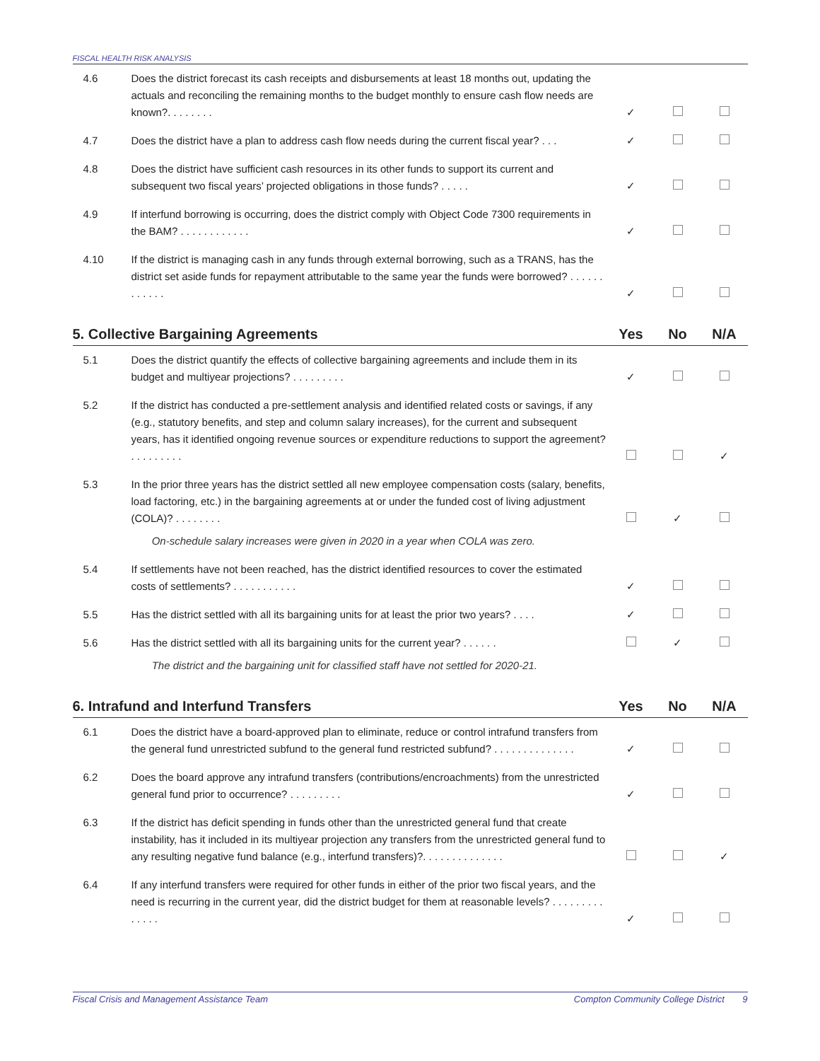FISCAL HEALTH RISK ANALYSIS
| 4.6 | Does the district forecast its cash receipts and disbursements at least 18 months out, updating the actuals and reconciling the remaining months to the budget monthly to ensure cash flow needs are known?. . . . . . . . | ✓ | | |
| 4.7 | Does the district have a plan to address cash flow needs during the current fiscal year? . . . | ✓ | | |
| 4.8 | Does the district have sufficient cash resources in its other funds to support its current and subsequent two fiscal years’ projected obligations in those funds? . . . . . | ✓ | | |
| 4.9 | If interfund borrowing is occurring, does the district comply with Object Code 7300 requirements in the BAM? . . . . . . . . . . . . | ✓ | | |
| 4.10 | If the district is managing cash in any funds through external borrowing, such as a TRANS, has the district set aside funds for repayment attributable to the same year the funds were borrowed? . . . . . . . . . . . . | ✓ | | |
| 5. Collective Bargaining Agreements | | Yes | No | N/A |
| --- | --- | --- | --- | --- |
| 5.1 | Does the district quantify the effects of collective bargaining agreements and include them in its budget and multiyear projections? . . . . . . . . . | ✓ | | |
| 5.2 | If the district has conducted a pre-settlement analysis and identified related costs or savings, if any (e.g., statutory benefits, and step and column salary increases), for the current and subsequent years, has it identified ongoing revenue sources or expenditure reductions to support the agreement? . . . . . . . . . | | | ✓ |
| 5.3 | In the prior three years has the district settled all new employee compensation costs (salary, benefits, load factoring, etc.) in the bargaining agreements at or under the funded cost of living adjustment (COLA)? . . . . . . . . | | ✓ | |
| | On-schedule salary increases were given in 2020 in a year when COLA was zero. | | | |
| 5.4 | If settlements have not been reached, has the district identified resources to cover the estimated costs of settlements? . . . . . . . . . . . | ✓ | | |
| 5.5 | Has the district settled with all its bargaining units for at least the prior two years? . . . . | ✓ | | |
| 5.6 | Has the district settled with all its bargaining units for the current year? . . . . . . | | ✓ | |
| | The district and the bargaining unit for classified staff have not settled for 2020-21. | | | |
| 6. Intrafund and Interfund Transfers | | Yes | No | N/A |
| --- | --- | --- | --- | --- |
| 6.1 | Does the district have a board-approved plan to eliminate, reduce or control intrafund transfers from the general fund unrestricted subfund to the general fund restricted subfund? . . . . . . . . . . . . . . | ✓ | | |
| 6.2 | Does the board approve any intrafund transfers (contributions/encroachments) from the unrestricted general fund prior to occurrence? . . . . . . . . . | ✓ | | |
| 6.3 | If the district has deficit spending in funds other than the unrestricted general fund that create instability, has it included in its multiyear projection any transfers from the unrestricted general fund to any resulting negative fund balance (e.g., interfund transfers)?. . . . . . . . . . . . . . | | | ✓ |
| 6.4 | If any interfund transfers were required for other funds in either of the prior two fiscal years, and the need is recurring in the current year, did the district budget for them at reasonable levels? . . . . . . . . . . . . . . | ✓ | | |
Fiscal Crisis and Management Assistance Team Compton Community College District 9